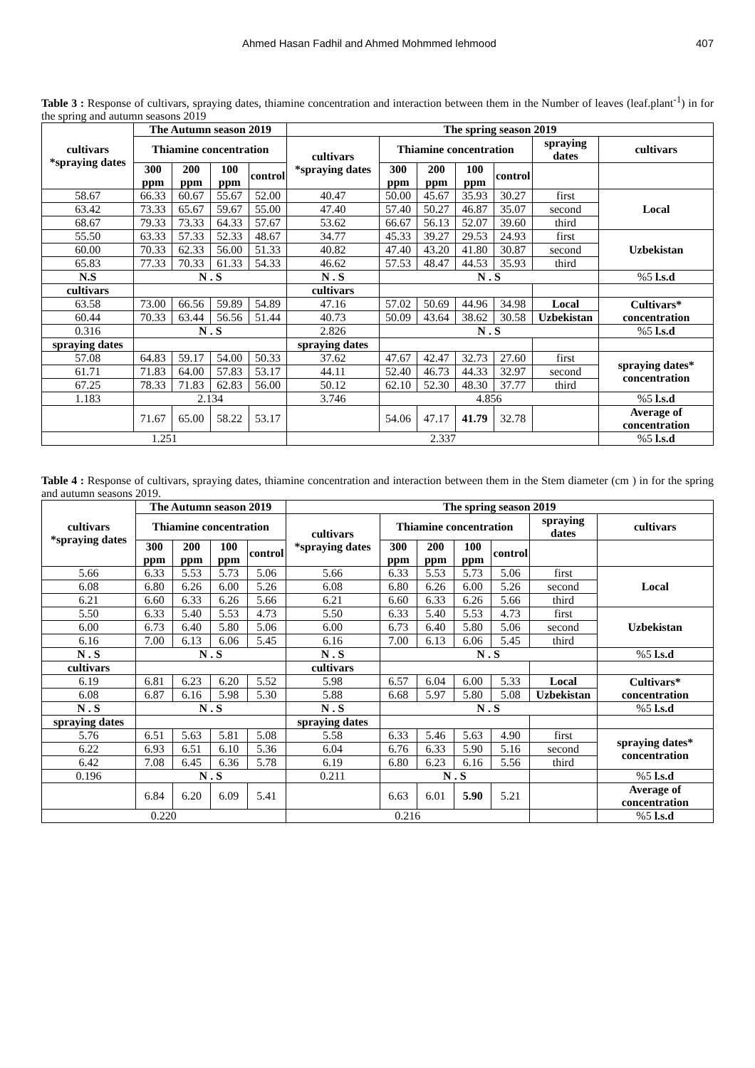Ahmed Hasan Fadhil and Ahmed Mohmmed lehmood 407
Table 3 : Response of cultivars, spraying dates, thiamine concentration and interaction between them in the Number of leaves (leaf.plant<sup>-1</sup>) in for the spring and autumn seasons 2019
| cultivars *spraying dates | The Autumn season 2019 | | | | The spring season 2019 | | | | | | |
| --- | --- | --- | --- | --- | --- | --- | --- | --- | --- | --- | --- |
| | Thiamine concentration | | | | cultivars *spraying dates | Thiamine concentration | | | | spraying dates | cultivars |
| | 300 ppm | 200 ppm | 100 ppm | control | | 300 ppm | 200 ppm | 100 ppm | control | | |
| 58.67 | 66.33 | 60.67 | 55.67 | 52.00 | 40.47 | 50.00 | 45.67 | 35.93 | 30.27 | first | Local |
| 63.42 | 73.33 | 65.67 | 59.67 | 55.00 | 47.40 | 57.40 | 50.27 | 46.87 | 35.07 | second | |
| 68.67 | 79.33 | 73.33 | 64.33 | 57.67 | 53.62 | 66.67 | 56.13 | 52.07 | 39.60 | third | |
| 55.50 | 63.33 | 57.33 | 52.33 | 48.67 | 34.77 | 45.33 | 39.27 | 29.53 | 24.93 | first | Uzbekistan |
| 60.00 | 70.33 | 62.33 | 56.00 | 51.33 | 40.82 | 47.40 | 43.20 | 41.80 | 30.87 | second | |
| 65.83 | 77.33 | 70.33 | 61.33 | 54.33 | 46.62 | 57.53 | 48.47 | 44.53 | 35.93 | third | |
| N.S | N . S | | | | N . S | N . S | | | | | %5 l.s.d |
| cultivars | | | | | cultivars | | | | | | |
| 63.58 | 73.00 | 66.56 | 59.89 | 54.89 | 47.16 | 57.02 | 50.69 | 44.96 | 34.98 | Local | Cultivars* concentration |
| 60.44 | 70.33 | 63.44 | 56.56 | 51.44 | 40.73 | 50.09 | 43.64 | 38.62 | 30.58 | Uzbekistan | |
| 0.316 | N . S | | | | 2.826 | N . S | | | | | %5 l.s.d |
| spraying dates | | | | | spraying dates | | | | | | |
| 57.08 | 64.83 | 59.17 | 54.00 | 50.33 | 37.62 | 47.67 | 42.47 | 32.73 | 27.60 | first | spraying dates* concentration |
| 61.71 | 71.83 | 64.00 | 57.83 | 53.17 | 44.11 | 52.40 | 46.73 | 44.33 | 32.97 | second | |
| 67.25 | 78.33 | 71.83 | 62.83 | 56.00 | 50.12 | 62.10 | 52.30 | 48.30 | 37.77 | third | |
| 1.183 | 2.134 | | | | 3.746 | 4.856 | | | | | %5 l.s.d |
| | 71.67 | 65.00 | 58.22 | 53.17 | | 54.06 | 47.17 | 41.79 | 32.78 | | Average of concentration |
| 1.251 | | | | | 2.337 | | | | | | %5 l.s.d |
Table 4 : Response of cultivars, spraying dates, thiamine concentration and interaction between them in the Stem diameter (cm ) in for the spring and autumn seasons 2019.
| cultivars *spraying dates | The Autumn season 2019 | | | | The spring season 2019 | | | | | | |
| --- | --- | --- | --- | --- | --- | --- | --- | --- | --- | --- | --- |
| | Thiamine concentration | | | | cultivars *spraying dates | Thiamine concentration | | | | spraying dates | cultivars |
| | 300 ppm | 200 ppm | 100 ppm | control | | 300 ppm | 200 ppm | 100 ppm | control | | |
| 5.66 | 6.33 | 5.53 | 5.73 | 5.06 | 5.66 | 6.33 | 5.53 | 5.73 | 5.06 | first | Local |
| 6.08 | 6.80 | 6.26 | 6.00 | 5.26 | 6.08 | 6.80 | 6.26 | 6.00 | 5.26 | second | |
| 6.21 | 6.60 | 6.33 | 6.26 | 5.66 | 6.21 | 6.60 | 6.33 | 6.26 | 5.66 | third | |
| 5.50 | 6.33 | 5.40 | 5.53 | 4.73 | 5.50 | 6.33 | 5.40 | 5.53 | 4.73 | first | Uzbekistan |
| 6.00 | 6.73 | 6.40 | 5.80 | 5.06 | 6.00 | 6.73 | 6.40 | 5.80 | 5.06 | second | |
| 6.16 | 7.00 | 6.13 | 6.06 | 5.45 | 6.16 | 7.00 | 6.13 | 6.06 | 5.45 | third | |
| N . S | N . S | | | | N . S | N . S | | | | | %5 l.s.d |
| cultivars | | | | | cultivars | | | | | | |
| 6.19 | 6.81 | 6.23 | 6.20 | 5.52 | 5.98 | 6.57 | 6.04 | 6.00 | 5.33 | Local | Cultivars* concentration |
| 6.08 | 6.87 | 6.16 | 5.98 | 5.30 | 5.88 | 6.68 | 5.97 | 5.80 | 5.08 | Uzbekistan | |
| N . S | N . S | | | | N . S | N . S | | | | | %5 l.s.d |
| spraying dates | | | | | spraying dates | | | | | | |
| 5.76 | 6.51 | 5.63 | 5.81 | 5.08 | 5.58 | 6.33 | 5.46 | 5.63 | 4.90 | first | spraying dates* concentration |
| 6.22 | 6.93 | 6.51 | 6.10 | 5.36 | 6.04 | 6.76 | 6.33 | 5.90 | 5.16 | second | |
| 6.42 | 7.08 | 6.45 | 6.36 | 5.78 | 6.19 | 6.80 | 6.23 | 6.16 | 5.56 | third | |
| 0.196 | N . S | | | | 0.211 | N . S | | | | | %5 l.s.d |
| | 6.84 | 6.20 | 6.09 | 5.41 | | 6.63 | 6.01 | 5.90 | 5.21 | | Average of concentration |
| 0.220 | | | | | 0.216 | | | | | | %5 l.s.d |